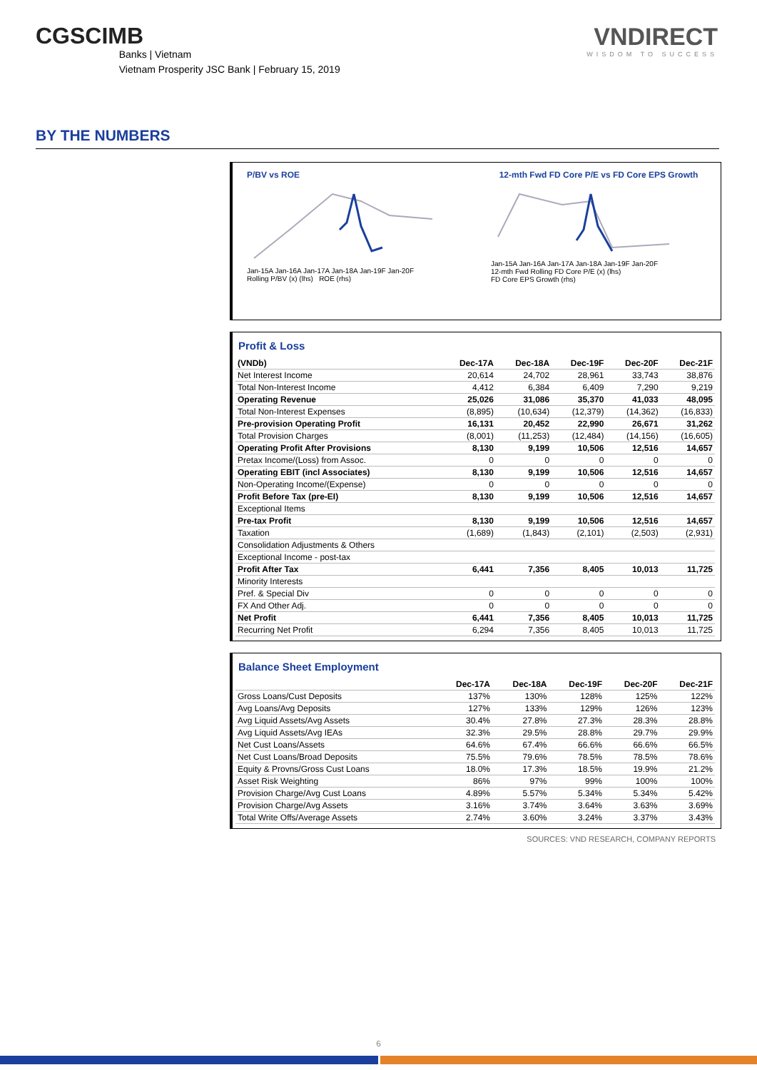CGSCIMB
Banks | Vietnam
Vietnam Prosperity JSC Bank | February 15, 2019
VNDIRECT
WISDOM TO SUCCESS
BY THE NUMBERS
P/BV vs ROE
Jan-15A Jan-16A Jan-17A Jan-18A Jan-19F Jan-20F
Rolling P/BV (x) (lhs) ROE (rhs)
12-mth Fwd FD Core P/E vs FD Core EPS Growth
Jan-15A Jan-16A Jan-17A Jan-18A Jan-19F Jan-20F
12-mth Fwd Rolling FD Core P/E (x) (lhs)
FD Core EPS Growth (rhs)
Profit & Loss
| (VNDb) | Dec-17A | Dec-18A | Dec-19F | Dec-20F | Dec-21F |
| --- | --- | --- | --- | --- | --- |
| Net Interest Income | 20,614 | 24,702 | 28,961 | 33,743 | 38,876 |
| Total Non-Interest Income | 4,412 | 6,384 | 6,409 | 7,290 | 9,219 |
| Operating Revenue | 25,026 | 31,086 | 35,370 | 41,033 | 48,095 |
| Total Non-Interest Expenses | (8,895) | (10,634) | (12,379) | (14,362) | (16,833) |
| Pre-provision Operating Profit | 16,131 | 20,452 | 22,990 | 26,671 | 31,262 |
| Total Provision Charges | (8,001) | (11,253) | (12,484) | (14,156) | (16,605) |
| Operating Profit After Provisions | 8,130 | 9,199 | 10,506 | 12,516 | 14,657 |
| Pretax Income/(Loss) from Assoc. | 0 | 0 | 0 | 0 | 0 |
| Operating EBIT (incl Associates) | 8,130 | 9,199 | 10,506 | 12,516 | 14,657 |
| Non-Operating Income/(Expense) | 0 | 0 | 0 | 0 | 0 |
| Profit Before Tax (pre-EI) | 8,130 | 9,199 | 10,506 | 12,516 | 14,657 |
| Exceptional Items | | | | | |
| Pre-tax Profit | 8,130 | 9,199 | 10,506 | 12,516 | 14,657 |
| Taxation | (1,689) | (1,843) | (2,101) | (2,503) | (2,931) |
| Consolidation Adjustments & Others | | | | | |
| Exceptional Income - post-tax | | | | | |
| Profit After Tax | 6,441 | 7,356 | 8,405 | 10,013 | 11,725 |
| Minority Interests | | | | | |
| Pref. & Special Div | 0 | 0 | 0 | 0 | 0 |
| FX And Other Adj. | 0 | 0 | 0 | 0 | 0 |
| Net Profit | 6,441 | 7,356 | 8,405 | 10,013 | 11,725 |
| Recurring Net Profit | 6,294 | 7,356 | 8,405 | 10,013 | 11,725 |
Balance Sheet Employment
| | Dec-17A | Dec-18A | Dec-19F | Dec-20F | Dec-21F |
| --- | --- | --- | --- | --- | --- |
| Gross Loans/Cust Deposits | 137% | 130% | 128% | 125% | 122% |
| Avg Loans/Avg Deposits | 127% | 133% | 129% | 126% | 123% |
| Avg Liquid Assets/Avg Assets | 30.4% | 27.8% | 27.3% | 28.3% | 28.8% |
| Avg Liquid Assets/Avg IEAs | 32.3% | 29.5% | 28.8% | 29.7% | 29.9% |
| Net Cust Loans/Assets | 64.6% | 67.4% | 66.6% | 66.6% | 66.5% |
| Net Cust Loans/Broad Deposits | 75.5% | 79.6% | 78.5% | 78.5% | 78.6% |
| Equity & Provns/Gross Cust Loans | 18.0% | 17.3% | 18.5% | 19.9% | 21.2% |
| Asset Risk Weighting | 86% | 97% | 99% | 100% | 100% |
| Provision Charge/Avg Cust Loans | 4.89% | 5.57% | 5.34% | 5.34% | 5.42% |
| Provision Charge/Avg Assets | 3.16% | 3.74% | 3.64% | 3.63% | 3.69% |
| Total Write Offs/Average Assets | 2.74% | 3.60% | 3.24% | 3.37% | 3.43% |
SOURCES: VND RESEARCH, COMPANY REPORTS
6